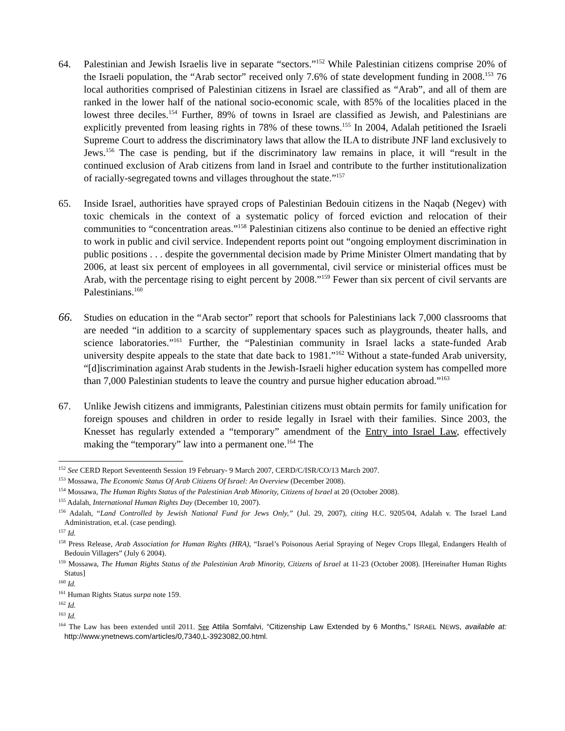64. Palestinian and Jewish Israelis live in separate “sectors.”<sup>152</sup> While Palestinian citizens comprise 20% of the Israeli population, the “Arab sector” received only 7.6% of state development funding in 2008.<sup>153</sup> 76 local authorities comprised of Palestinian citizens in Israel are classified as “Arab”, and all of them are ranked in the lower half of the national socio-economic scale, with 85% of the localities placed in the lowest three deciles.<sup>154</sup> Further, 89% of towns in Israel are classified as Jewish, and Palestinians are explicitly prevented from leasing rights in 78% of these towns.<sup>155</sup> In 2004, Adalah petitioned the Israeli Supreme Court to address the discriminatory laws that allow the ILA to distribute JNF land exclusively to Jews.<sup>156</sup> The case is pending, but if the discriminatory law remains in place, it will “result in the continued exclusion of Arab citizens from land in Israel and contribute to the further institutionalization of racially-segregated towns and villages throughout the state.”<sup>157</sup>
65. Inside Israel, authorities have sprayed crops of Palestinian Bedouin citizens in the Naqab (Negev) with toxic chemicals in the context of a systematic policy of forced eviction and relocation of their communities to “concentration areas.”<sup>158</sup> Palestinian citizens also continue to be denied an effective right to work in public and civil service. Independent reports point out “ongoing employment discrimination in public positions . . . despite the governmental decision made by Prime Minister Olmert mandating that by 2006, at least six percent of employees in all governmental, civil service or ministerial offices must be Arab, with the percentage rising to eight percent by 2008.”<sup>159</sup> Fewer than six percent of civil servants are Palestinians.<sup>160</sup>
66. Studies on education in the “Arab sector” report that schools for Palestinians lack 7,000 classrooms that are needed “in addition to a scarcity of supplementary spaces such as playgrounds, theater halls, and science laboratories.”<sup>161</sup> Further, the “Palestinian community in Israel lacks a state-funded Arab university despite appeals to the state that date back to 1981.”<sup>162</sup> Without a state-funded Arab university, “[d]iscrimination against Arab students in the Jewish-Israeli higher education system has compelled more than 7,000 Palestinian students to leave the country and pursue higher education abroad.”<sup>163</sup>
67. Unlike Jewish citizens and immigrants, Palestinian citizens must obtain permits for family unification for foreign spouses and children in order to reside legally in Israel with their families. Since 2003, the Knesset has regularly extended a “temporary” amendment of the Entry into Israel Law, effectively making the “temporary” law into a permanent one.<sup>164</sup> The
<sup>152</sup> See CERD Report Seventeenth Session 19 February- 9 March 2007, CERD/C/ISR/CO/13 March 2007.
<sup>153</sup> Mossawa, The Economic Status Of Arab Citizens Of Israel: An Overview (December 2008).
<sup>154</sup> Mossawa, The Human Rights Status of the Palestinian Arab Minority, Citizens of Israel at 20 (October 2008).
<sup>155</sup> Adalah, International Human Rights Day (December 10, 2007).
<sup>156</sup> Adalah, “Land Controlled by Jewish National Fund for Jews Only,” (Jul. 29, 2007), citing H.C. 9205/04, Adalah v. The Israel Land Administration, et.al. (case pending).
<sup>157</sup> Id.
<sup>158</sup> Press Release, Arab Association for Human Rights (HRA), “Israel’s Poisonous Aerial Spraying of Negev Crops Illegal, Endangers Health of Bedouin Villagers” (July 6 2004).
<sup>159</sup> Mossawa, The Human Rights Status of the Palestinian Arab Minority, Citizens of Israel at 11-23 (October 2008). [Hereinafter Human Rights Status]
<sup>160</sup> Id.
<sup>161</sup> Human Rights Status surpa note 159.
<sup>162</sup> Id.
<sup>163</sup> Id.
<sup>164</sup> The Law has been extended until 2011. See Attila Somfalvi, “Citizenship Law Extended by 6 Months,” ISRAEL NEWS, available at: http://www.ynetnews.com/articles/0,7340,L-3923082,00.html.